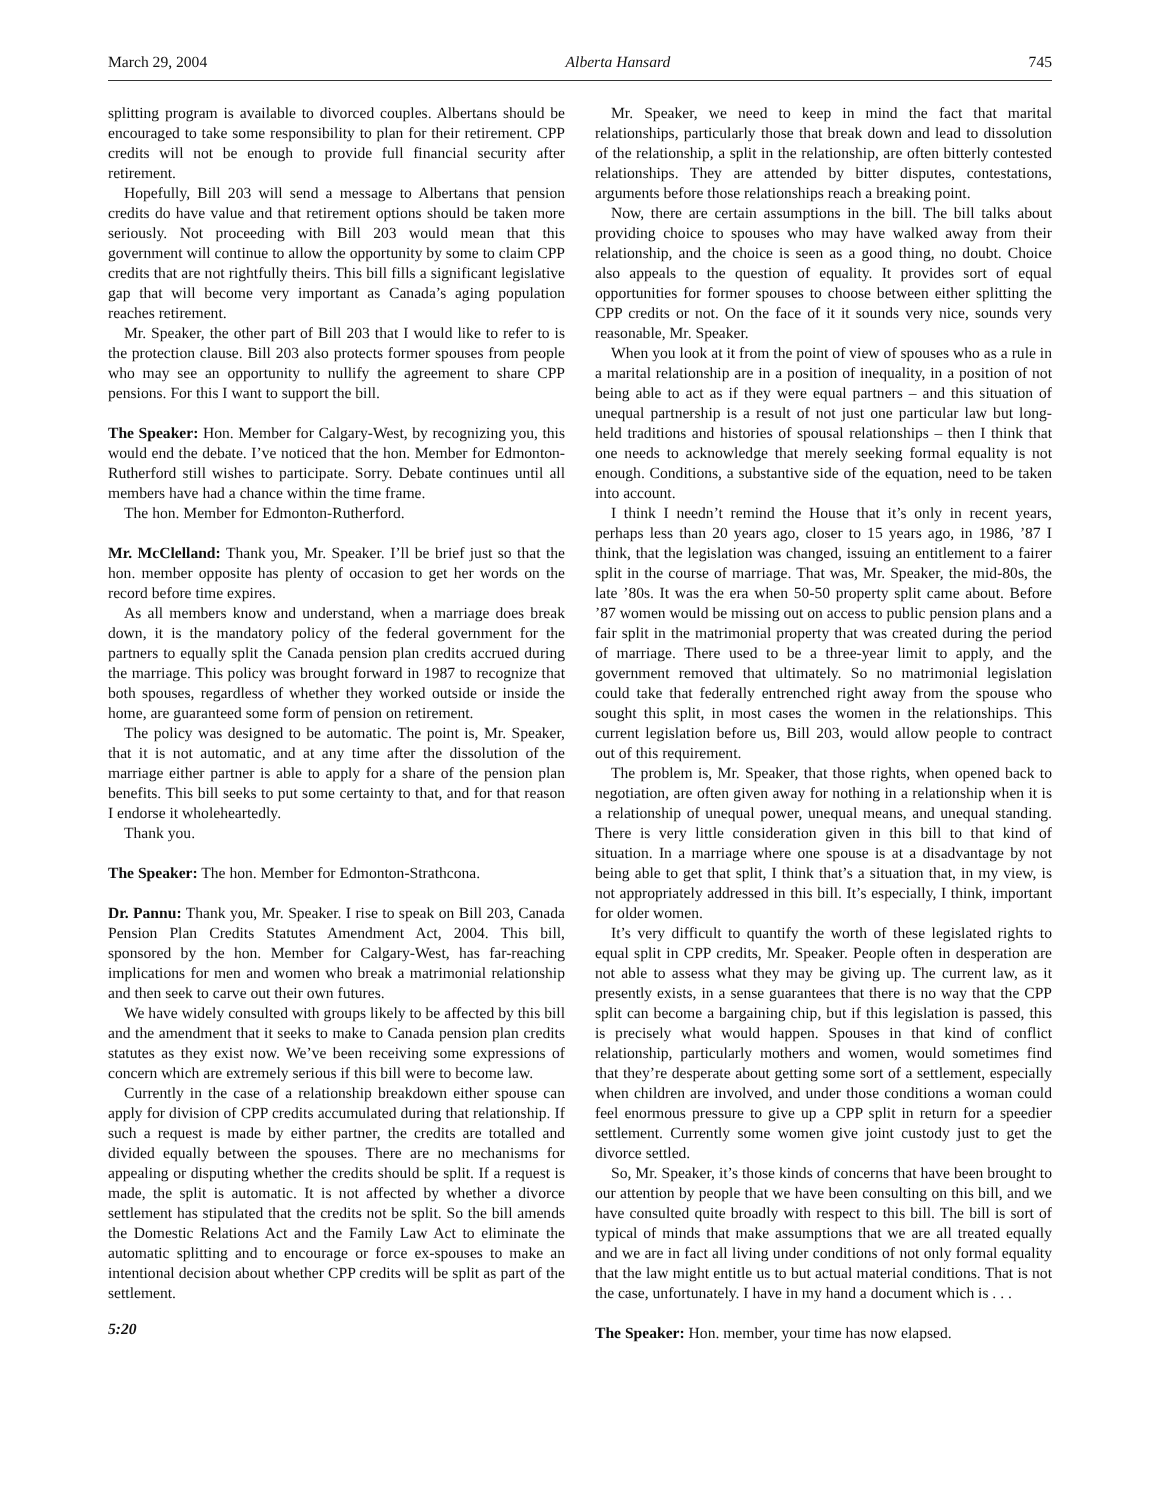March 29, 2004 Alberta Hansard 745
splitting program is available to divorced couples. Albertans should be encouraged to take some responsibility to plan for their retirement. CPP credits will not be enough to provide full financial security after retirement.
Hopefully, Bill 203 will send a message to Albertans that pension credits do have value and that retirement options should be taken more seriously. Not proceeding with Bill 203 would mean that this government will continue to allow the opportunity by some to claim CPP credits that are not rightfully theirs. This bill fills a significant legislative gap that will become very important as Canada’s aging population reaches retirement.
Mr. Speaker, the other part of Bill 203 that I would like to refer to is the protection clause. Bill 203 also protects former spouses from people who may see an opportunity to nullify the agreement to share CPP pensions. For this I want to support the bill.
The Speaker: Hon. Member for Calgary-West, by recognizing you, this would end the debate. I’ve noticed that the hon. Member for Edmonton-Rutherford still wishes to participate. Sorry. Debate continues until all members have had a chance within the time frame.
The hon. Member for Edmonton-Rutherford.
Mr. McClelland: Thank you, Mr. Speaker. I’ll be brief just so that the hon. member opposite has plenty of occasion to get her words on the record before time expires.
As all members know and understand, when a marriage does break down, it is the mandatory policy of the federal government for the partners to equally split the Canada pension plan credits accrued during the marriage. This policy was brought forward in 1987 to recognize that both spouses, regardless of whether they worked outside or inside the home, are guaranteed some form of pension on retirement.
The policy was designed to be automatic. The point is, Mr. Speaker, that it is not automatic, and at any time after the dissolution of the marriage either partner is able to apply for a share of the pension plan benefits. This bill seeks to put some certainty to that, and for that reason I endorse it wholeheartedly.
Thank you.
The Speaker: The hon. Member for Edmonton-Strathcona.
Dr. Pannu: Thank you, Mr. Speaker. I rise to speak on Bill 203, Canada Pension Plan Credits Statutes Amendment Act, 2004. This bill, sponsored by the hon. Member for Calgary-West, has far-reaching implications for men and women who break a matrimonial relationship and then seek to carve out their own futures.
We have widely consulted with groups likely to be affected by this bill and the amendment that it seeks to make to Canada pension plan credits statutes as they exist now. We’ve been receiving some expressions of concern which are extremely serious if this bill were to become law.
Currently in the case of a relationship breakdown either spouse can apply for division of CPP credits accumulated during that relationship. If such a request is made by either partner, the credits are totalled and divided equally between the spouses. There are no mechanisms for appealing or disputing whether the credits should be split. If a request is made, the split is automatic. It is not affected by whether a divorce settlement has stipulated that the credits not be split. So the bill amends the Domestic Relations Act and the Family Law Act to eliminate the automatic splitting and to encourage or force ex-spouses to make an intentional decision about whether CPP credits will be split as part of the settlement.
5:20
Mr. Speaker, we need to keep in mind the fact that marital relationships, particularly those that break down and lead to dissolution of the relationship, a split in the relationship, are often bitterly contested relationships. They are attended by bitter disputes, contestations, arguments before those relationships reach a breaking point.
Now, there are certain assumptions in the bill. The bill talks about providing choice to spouses who may have walked away from their relationship, and the choice is seen as a good thing, no doubt. Choice also appeals to the question of equality. It provides sort of equal opportunities for former spouses to choose between either splitting the CPP credits or not. On the face of it it sounds very nice, sounds very reasonable, Mr. Speaker.
When you look at it from the point of view of spouses who as a rule in a marital relationship are in a position of inequality, in a position of not being able to act as if they were equal partners – and this situation of unequal partnership is a result of not just one particular law but long-held traditions and histories of spousal relationships – then I think that one needs to acknowledge that merely seeking formal equality is not enough. Conditions, a substantive side of the equation, need to be taken into account.
I think I needn’t remind the House that it’s only in recent years, perhaps less than 20 years ago, closer to 15 years ago, in 1986, ’87 I think, that the legislation was changed, issuing an entitlement to a fairer split in the course of marriage. That was, Mr. Speaker, the mid-80s, the late ’80s. It was the era when 50-50 property split came about. Before ’87 women would be missing out on access to public pension plans and a fair split in the matrimonial property that was created during the period of marriage. There used to be a three-year limit to apply, and the government removed that ultimately. So no matrimonial legislation could take that federally entrenched right away from the spouse who sought this split, in most cases the women in the relationships. This current legislation before us, Bill 203, would allow people to contract out of this requirement.
The problem is, Mr. Speaker, that those rights, when opened back to negotiation, are often given away for nothing in a relationship when it is a relationship of unequal power, unequal means, and unequal standing. There is very little consideration given in this bill to that kind of situation. In a marriage where one spouse is at a disadvantage by not being able to get that split, I think that’s a situation that, in my view, is not appropriately addressed in this bill. It’s especially, I think, important for older women.
It’s very difficult to quantify the worth of these legislated rights to equal split in CPP credits, Mr. Speaker. People often in desperation are not able to assess what they may be giving up. The current law, as it presently exists, in a sense guarantees that there is no way that the CPP split can become a bargaining chip, but if this legislation is passed, this is precisely what would happen. Spouses in that kind of conflict relationship, particularly mothers and women, would sometimes find that they’re desperate about getting some sort of a settlement, especially when children are involved, and under those conditions a woman could feel enormous pressure to give up a CPP split in return for a speedier settlement. Currently some women give joint custody just to get the divorce settled.
So, Mr. Speaker, it’s those kinds of concerns that have been brought to our attention by people that we have been consulting on this bill, and we have consulted quite broadly with respect to this bill. The bill is sort of typical of minds that make assumptions that we are all treated equally and we are in fact all living under conditions of not only formal equality that the law might entitle us to but actual material conditions. That is not the case, unfortunately. I have in my hand a document which is . . .
The Speaker: Hon. member, your time has now elapsed.